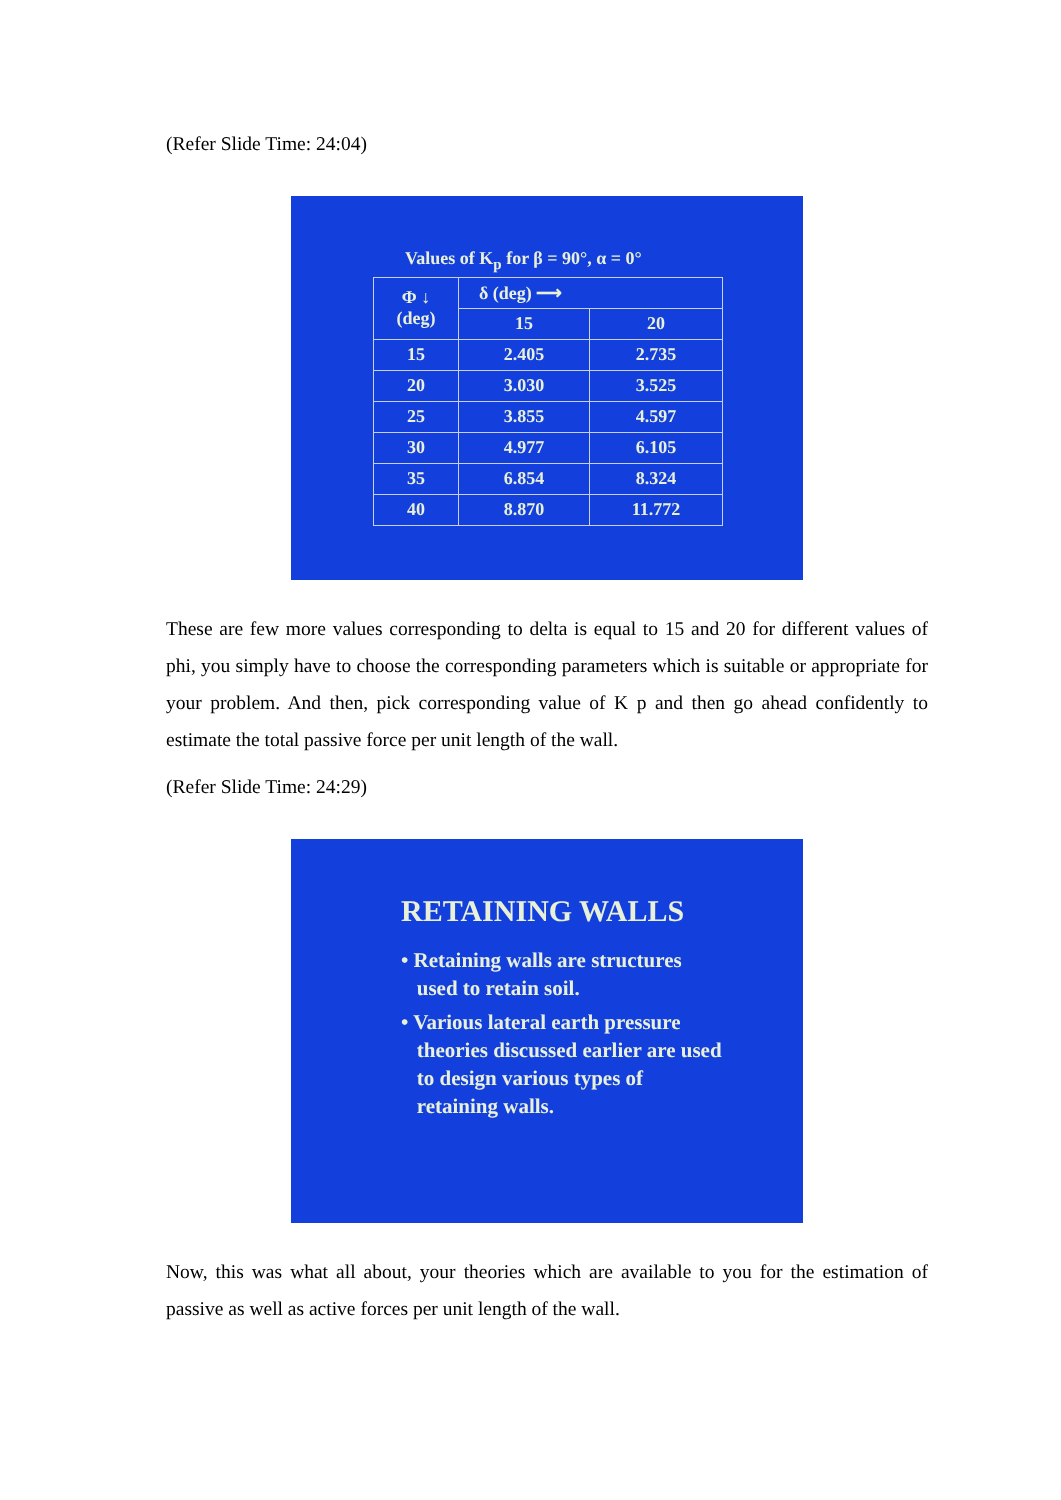(Refer Slide Time: 24:04)
Values of K<sub>p</sub> for β = 90°, α = 0°
| Φ ↓ (deg) | δ (deg) ⟶ | |
| --- | --- | --- |
| | 15 | 20 |
| 15 | 2.405 | 2.735 |
| 20 | 3.030 | 3.525 |
| 25 | 3.855 | 4.597 |
| 30 | 4.977 | 6.105 |
| 35 | 6.854 | 8.324 |
| 40 | 8.870 | 11.772 |
These are few more values corresponding to delta is equal to 15 and 20 for different values of phi, you simply have to choose the corresponding parameters which is suitable or appropriate for your problem. And then, pick corresponding value of K p and then go ahead confidently to estimate the total passive force per unit length of the wall.
(Refer Slide Time: 24:29)
RETAINING WALLS
• Retaining walls are structures
used to retain soil.
• Various lateral earth pressure
theories discussed earlier are used
to design various types of
retaining walls.
Now, this was what all about, your theories which are available to you for the estimation of passive as well as active forces per unit length of the wall.